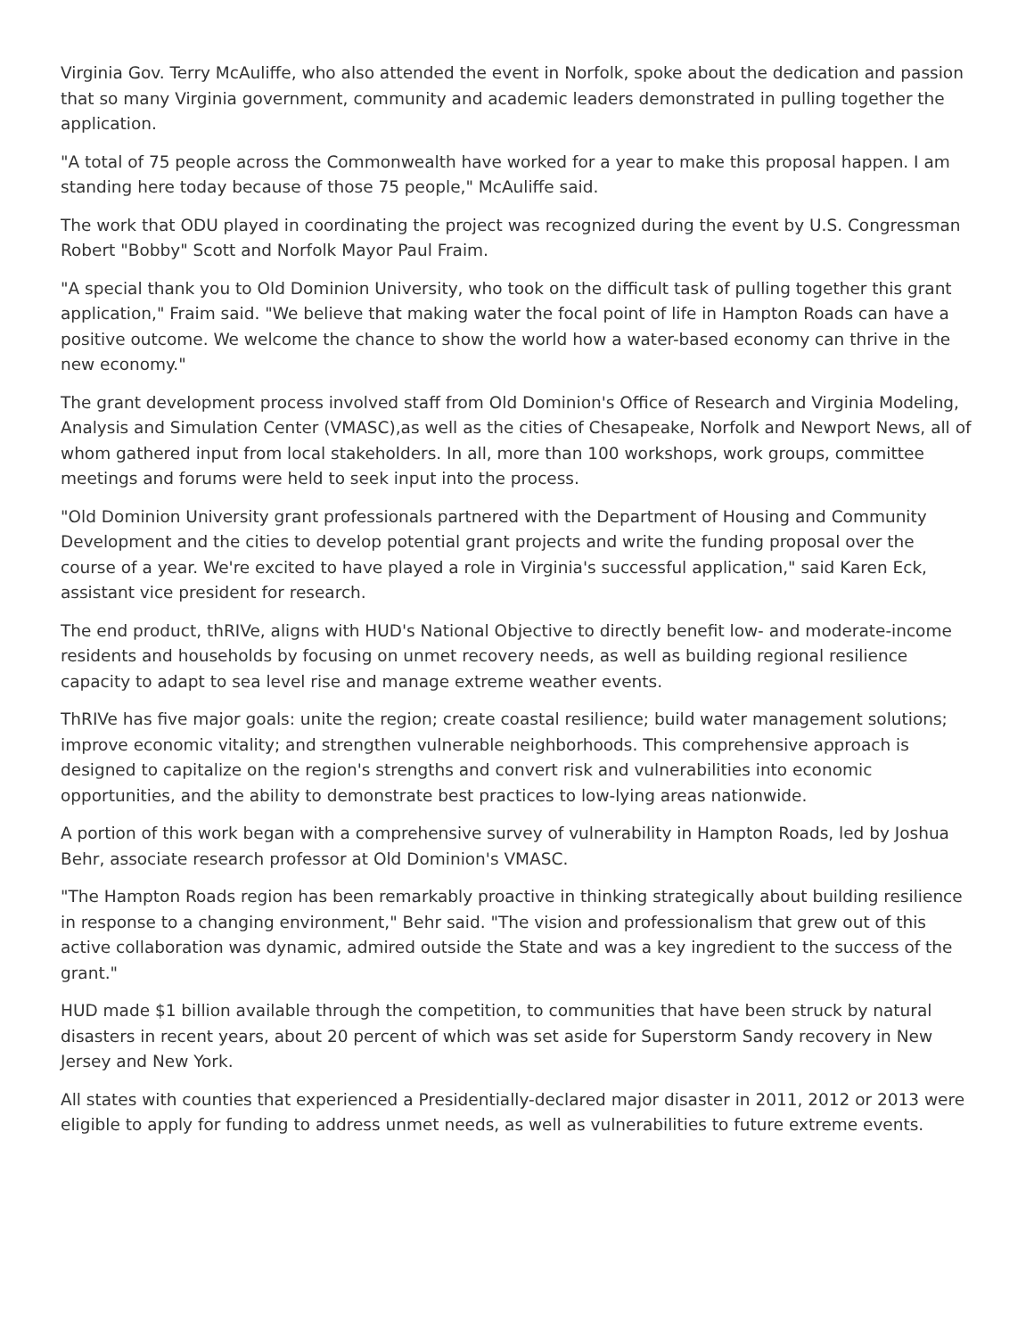Virginia Gov. Terry McAuliffe, who also attended the event in Norfolk, spoke about the dedication and passion that so many Virginia government, community and academic leaders demonstrated in pulling together the application.
"A total of 75 people across the Commonwealth have worked for a year to make this proposal happen. I am standing here today because of those 75 people," McAuliffe said.
The work that ODU played in coordinating the project was recognized during the event by U.S. Congressman Robert "Bobby" Scott and Norfolk Mayor Paul Fraim.
"A special thank you to Old Dominion University, who took on the difficult task of pulling together this grant application," Fraim said. "We believe that making water the focal point of life in Hampton Roads can have a positive outcome. We welcome the chance to show the world how a water-based economy can thrive in the new economy."
The grant development process involved staff from Old Dominion's Office of Research and Virginia Modeling, Analysis and Simulation Center (VMASC),as well as the cities of Chesapeake, Norfolk and Newport News, all of whom gathered input from local stakeholders. In all, more than 100 workshops, work groups, committee meetings and forums were held to seek input into the process.
"Old Dominion University grant professionals partnered with the Department of Housing and Community Development and the cities to develop potential grant projects and write the funding proposal over the course of a year. We're excited to have played a role in Virginia's successful application," said Karen Eck, assistant vice president for research.
The end product, thRIVe, aligns with HUD's National Objective to directly benefit low- and moderate-income residents and households by focusing on unmet recovery needs, as well as building regional resilience capacity to adapt to sea level rise and manage extreme weather events.
ThRIVe has five major goals: unite the region; create coastal resilience; build water management solutions; improve economic vitality; and strengthen vulnerable neighborhoods. This comprehensive approach is designed to capitalize on the region's strengths and convert risk and vulnerabilities into economic opportunities, and the ability to demonstrate best practices to low-lying areas nationwide.
A portion of this work began with a comprehensive survey of vulnerability in Hampton Roads, led by Joshua Behr, associate research professor at Old Dominion's VMASC.
"The Hampton Roads region has been remarkably proactive in thinking strategically about building resilience in response to a changing environment," Behr said. "The vision and professionalism that grew out of this active collaboration was dynamic, admired outside the State and was a key ingredient to the success of the grant."
HUD made $1 billion available through the competition, to communities that have been struck by natural disasters in recent years, about 20 percent of which was set aside for Superstorm Sandy recovery in New Jersey and New York.
All states with counties that experienced a Presidentially-declared major disaster in 2011, 2012 or 2013 were eligible to apply for funding to address unmet needs, as well as vulnerabilities to future extreme events.